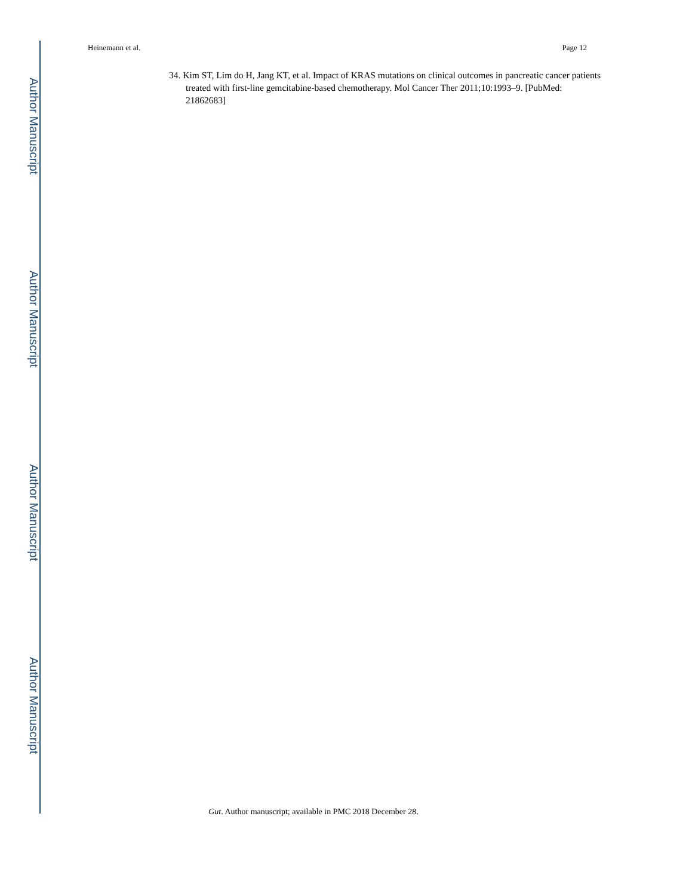Author Manuscript
Author Manuscript
Author Manuscript
Author Manuscript
Heinemann et al. Page 12
34. Kim ST, Lim do H, Jang KT, et al. Impact of KRAS mutations on clinical outcomes in pancreatic cancer patients treated with first-line gemcitabine-based chemotherapy. Mol Cancer Ther 2011;10:1993–9. [PubMed: 21862683]
Gut. Author manuscript; available in PMC 2018 December 28.